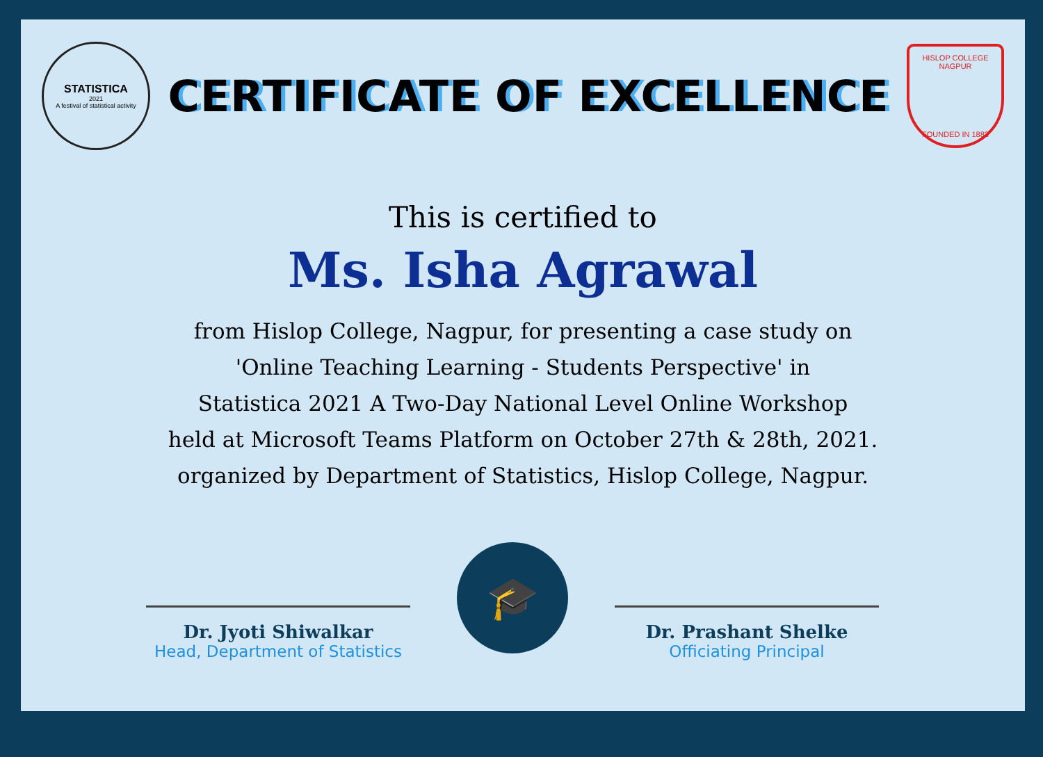STATISTICA
2021
A festival of statistical activity
CERTIFICATE OF EXCELLENCE
HISLOP COLLEGE NAGPUR
FOUNDED IN 1883
This is certified to
Ms. Isha Agrawal
from Hislop College, Nagpur, for presenting a case study on
'Online Teaching Learning - Students Perspective' in
Statistica 2021 A Two-Day National Level Online Workshop
held at Microsoft Teams Platform on October 27th & 28th, 2021.
organized by Department of Statistics, Hislop College, Nagpur.
Dr. Jyoti Shiwalkar
Head, Department of Statistics
🎓
Dr. Prashant Shelke
Officiating Principal